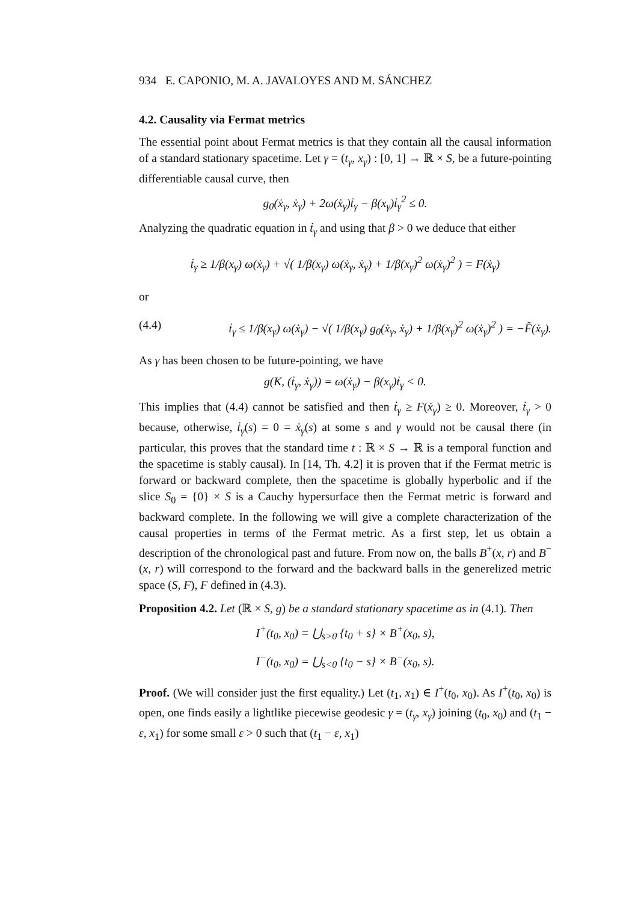934 E. CAPONIO, M. A. JAVALOYES AND M. SÁNCHEZ
4.2. Causality via Fermat metrics
The essential point about Fermat metrics is that they contain all the causal information of a standard stationary spacetime. Let γ = (t<sub>γ</sub>, x<sub>γ</sub>) : [0, 1] → ℝ × S, be a future-pointing differentiable causal curve, then
g<sub>0</sub>(ẋ<sub>γ</sub>, ẋ<sub>γ</sub>) + 2ω(ẋ<sub>γ</sub>)ṫ<sub>γ</sub> − β(x<sub>γ</sub>)ṫ<sub>γ</sub><sup>2</sup> ≤ 0.
Analyzing the quadratic equation in ṫ<sub>γ</sub> and using that β > 0 we deduce that either
ṫ<sub>γ</sub> ≥ 1/β(x<sub>γ</sub>) ω(ẋ<sub>γ</sub>) + √( 1/β(x<sub>γ</sub>) ω(ẋ<sub>γ</sub>, ẋ<sub>γ</sub>) + 1/β(x<sub>γ</sub>)<sup>2</sup> ω(ẋ<sub>γ</sub>)<sup>2</sup> ) = F(ẋ<sub>γ</sub>)
or
(4.4) ṫ<sub>γ</sub> ≤ 1/β(x<sub>γ</sub>) ω(ẋ<sub>γ</sub>) − √( 1/β(x<sub>γ</sub>) g<sub>0</sub>(ẋ<sub>γ</sub>, ẋ<sub>γ</sub>) + 1/β(x<sub>γ</sub>)<sup>2</sup> ω(ẋ<sub>γ</sub>)<sup>2</sup> ) = −F̃(ẋ<sub>γ</sub>).
As γ has been chosen to be future-pointing, we have
g(K, (ṫ<sub>γ</sub>, ẋ<sub>γ</sub>)) = ω(ẋ<sub>γ</sub>) − β(x<sub>γ</sub>)ṫ<sub>γ</sub> < 0.
This implies that (4.4) cannot be satisfied and then ṫ<sub>γ</sub> ≥ F(ẋ<sub>γ</sub>) ≥ 0. Moreover, ṫ<sub>γ</sub> > 0 because, otherwise, ṫ<sub>γ</sub>(s) = 0 = ẋ<sub>γ</sub>(s) at some s and γ would not be causal there (in particular, this proves that the standard time t : ℝ × S → ℝ is a temporal function and the spacetime is stably causal). In [14, Th. 4.2] it is proven that if the Fermat metric is forward or backward complete, then the spacetime is globally hyperbolic and if the slice S<sub>0</sub> = {0} × S is a Cauchy hypersurface then the Fermat metric is forward and backward complete. In the following we will give a complete characterization of the causal properties in terms of the Fermat metric. As a first step, let us obtain a description of the chronological past and future. From now on, the balls B<sup>+</sup>(x, r) and B<sup>−</sup>(x, r) will correspond to the forward and the backward balls in the generelized metric space (S, F), F defined in (4.3).
Proposition 4.2. Let (ℝ × S, g) be a standard stationary spacetime as in (4.1). Then
I<sup>+</sup>(t<sub>0</sub>, x<sub>0</sub>) = ⋃<sub>s>0</sub> {t<sub>0</sub> + s} × B<sup>+</sup>(x<sub>0</sub>, s),
I<sup>−</sup>(t<sub>0</sub>, x<sub>0</sub>) = ⋃<sub>s<0</sub> {t<sub>0</sub> − s} × B<sup>−</sup>(x<sub>0</sub>, s).
Proof. (We will consider just the first equality.) Let (t<sub>1</sub>, x<sub>1</sub>) ∈ I<sup>+</sup>(t<sub>0</sub>, x<sub>0</sub>). As I<sup>+</sup>(t<sub>0</sub>, x<sub>0</sub>) is open, one finds easily a lightlike piecewise geodesic γ = (t<sub>γ</sub>, x<sub>γ</sub>) joining (t<sub>0</sub>, x<sub>0</sub>) and (t<sub>1</sub> − ε, x<sub>1</sub>) for some small ε > 0 such that (t<sub>1</sub> − ε, x<sub>1</sub>)